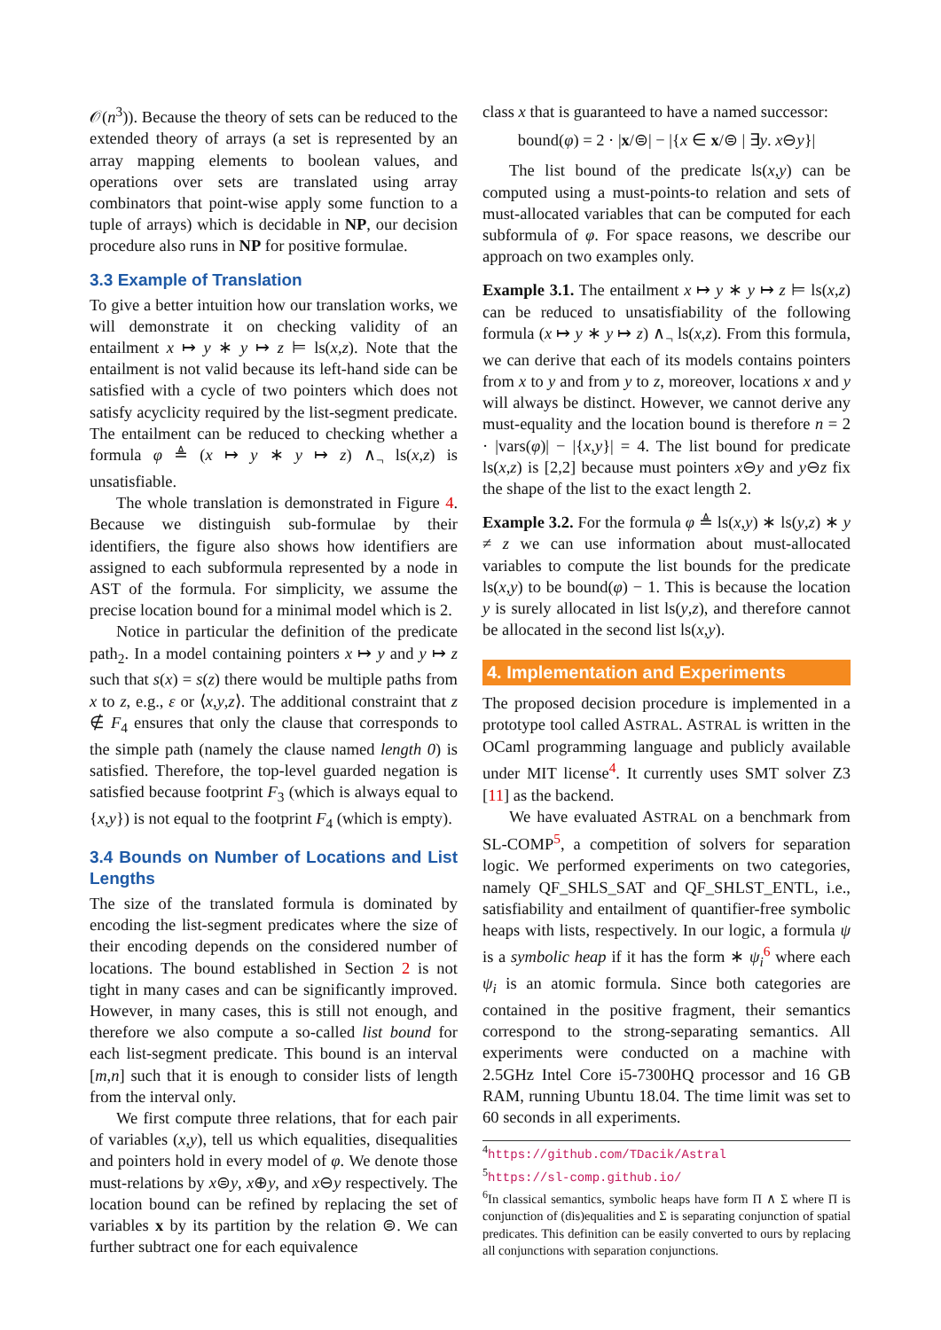𝒪(n<sup>3</sup>)). Because the theory of sets can be reduced to the extended theory of arrays (a set is represented by an array mapping elements to boolean values, and operations over sets are translated using array combinators that point-wise apply some function to a tuple of arrays) which is decidable in NP, our decision procedure also runs in NP for positive formulae.
3.3 Example of Translation
To give a better intuition how our translation works, we will demonstrate it on checking validity of an entailment x ↦ y ∗ y ↦ z ⊨ ls(x,z). Note that the entailment is not valid because its left-hand side can be satisfied with a cycle of two pointers which does not satisfy acyclicity required by the list-segment predicate. The entailment can be reduced to checking whether a formula φ ≜ (x ↦ y ∗ y ↦ z) ∧<sub>¬</sub> ls(x,z) is unsatisfiable.
The whole translation is demonstrated in Figure 4. Because we distinguish sub-formulae by their identifiers, the figure also shows how identifiers are assigned to each subformula represented by a node in AST of the formula. For simplicity, we assume the precise location bound for a minimal model which is 2.
Notice in particular the definition of the predicate path<sub>2</sub>. In a model containing pointers x ↦ y and y ↦ z such that s(x) = s(z) there would be multiple paths from x to z, e.g., ε or ⟨x,y,z⟩. The additional constraint that z ∉ F<sub>4</sub> ensures that only the clause that corresponds to the simple path (namely the clause named length 0) is satisfied. Therefore, the top-level guarded negation is satisfied because footprint F<sub>3</sub> (which is always equal to {x,y}) is not equal to the footprint F<sub>4</sub> (which is empty).
3.4 Bounds on Number of Locations and List Lengths
The size of the translated formula is dominated by encoding the list-segment predicates where the size of their encoding depends on the considered number of locations. The bound established in Section 2 is not tight in many cases and can be significantly improved. However, in many cases, this is still not enough, and therefore we also compute a so-called list bound for each list-segment predicate. This bound is an interval [m,n] such that it is enough to consider lists of length from the interval only.
We first compute three relations, that for each pair of variables (x,y), tell us which equalities, disequalities and pointers hold in every model of φ. We denote those must-relations by x⊜y, x⊕y, and x⊖y respectively. The location bound can be refined by replacing the set of variables x by its partition by the relation ⊜. We can further subtract one for each equivalence
class x that is guaranteed to have a named successor:
bound(φ) = 2 · |x/⊜| − |{x ∈ x/⊜ | ∃y. x⊖y}|
The list bound of the predicate ls(x,y) can be computed using a must-points-to relation and sets of must-allocated variables that can be computed for each subformula of φ. For space reasons, we describe our approach on two examples only.
Example 3.1. The entailment x ↦ y ∗ y ↦ z ⊨ ls(x,z) can be reduced to unsatisfiability of the following formula (x ↦ y ∗ y ↦ z) ∧<sub>¬</sub> ls(x,z). From this formula, we can derive that each of its models contains pointers from x to y and from y to z, moreover, locations x and y will always be distinct. However, we cannot derive any must-equality and the location bound is therefore n = 2 · |vars(φ)| − |{x,y}| = 4. The list bound for predicate ls(x,z) is [2,2] because must pointers x⊖y and y⊖z fix the shape of the list to the exact length 2.
Example 3.2. For the formula φ ≜ ls(x,y) ∗ ls(y,z) ∗ y ≠ z we can use information about must-allocated variables to compute the list bounds for the predicate ls(x,y) to be bound(φ) − 1. This is because the location y is surely allocated in list ls(y,z), and therefore cannot be allocated in the second list ls(x,y).
4. Implementation and Experiments
The proposed decision procedure is implemented in a prototype tool called ASTRAL. ASTRAL is written in the OCaml programming language and publicly available under MIT license<sup>4</sup>. It currently uses SMT solver Z3 [11] as the backend.
We have evaluated ASTRAL on a benchmark from SL-COMP<sup>5</sup>, a competition of solvers for separation logic. We performed experiments on two categories, namely QF_SHLS_SAT and QF_SHLST_ENTL, i.e., satisfiability and entailment of quantifier-free symbolic heaps with lists, respectively. In our logic, a formula ψ is a symbolic heap if it has the form ∗ ψ<sub>i</sub><sup>6</sup> where each ψ<sub>i</sub> is an atomic formula. Since both categories are contained in the positive fragment, their semantics correspond to the strong-separating semantics. All experiments were conducted on a machine with 2.5GHz Intel Core i5-7300HQ processor and 16 GB RAM, running Ubuntu 18.04. The time limit was set to 60 seconds in all experiments.
<sup>4</sup> https://github.com/TDacik/Astral
<sup>5</sup> https://sl-comp.github.io/
<sup>6</sup> In classical semantics, symbolic heaps have form Π ∧ Σ where Π is conjunction of (dis)equalities and Σ is separating conjunction of spatial predicates. This definition can be easily converted to ours by replacing all conjunctions with separation conjunctions.